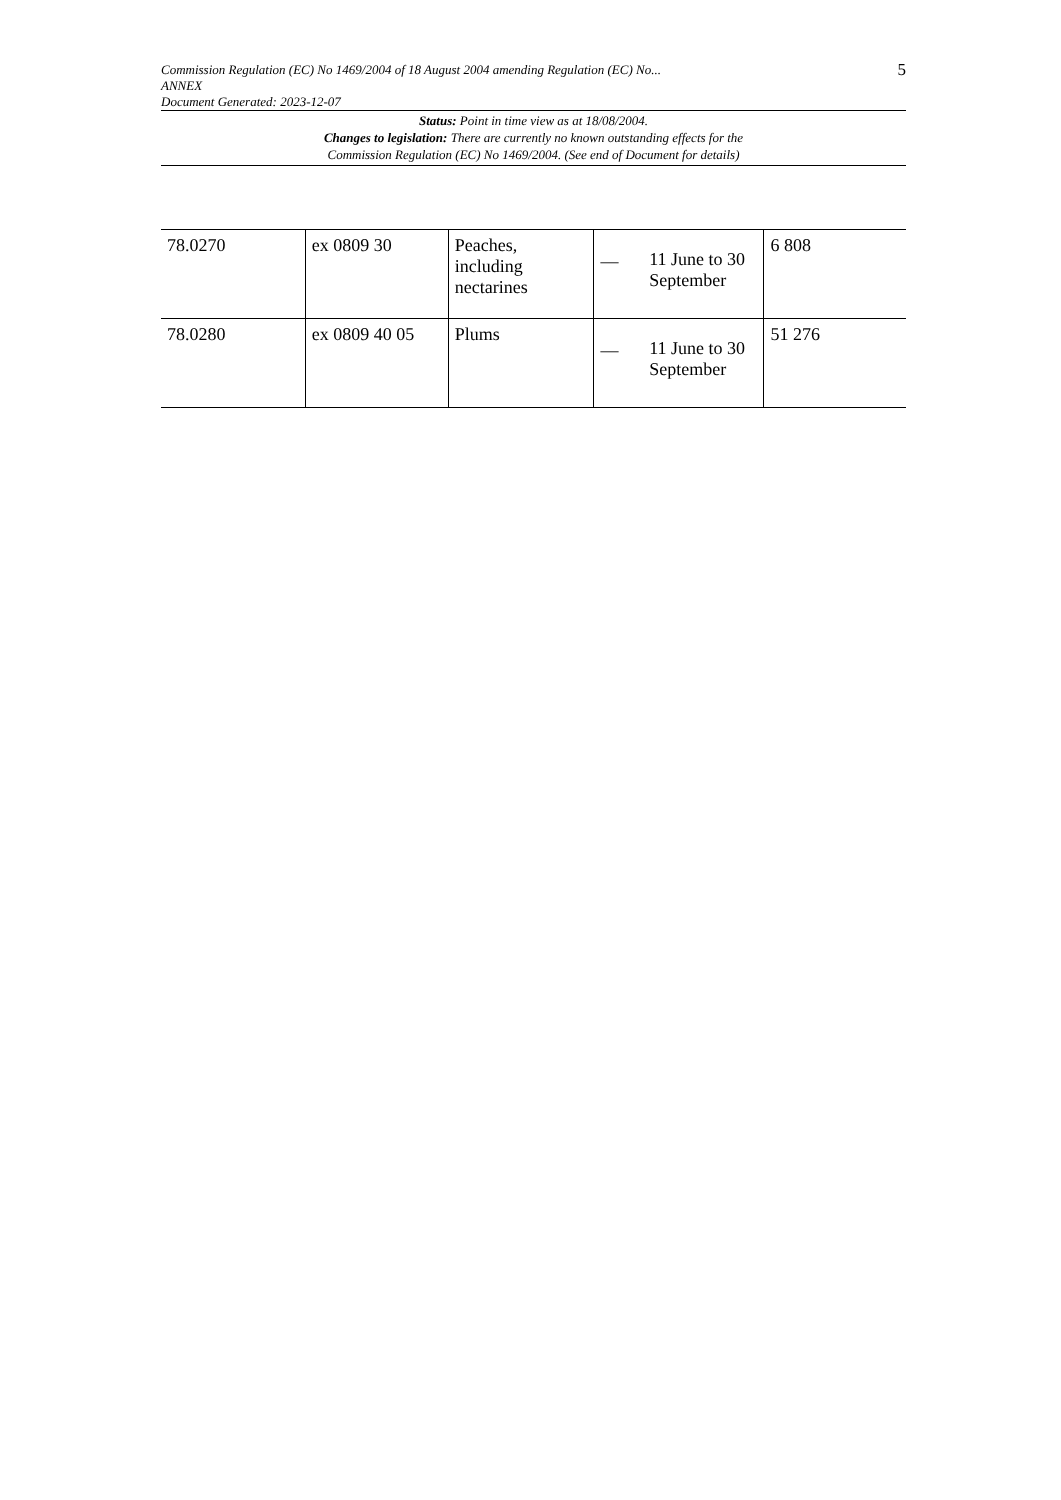Commission Regulation (EC) No 1469/2004 of 18 August 2004 amending Regulation (EC) No...
ANNEX
Document Generated: 2023-12-07
5
Status: Point in time view as at 18/08/2004.
Changes to legislation: There are currently no known outstanding effects for the
Commission Regulation (EC) No 1469/2004. (See end of Document for details)
| 78.0270 | ex 0809 30 | Peaches, including nectarines | — 11 June to 30 September | 6 808 |
| 78.0280 | ex 0809 40 05 | Plums | — 11 June to 30 September | 51 276 |